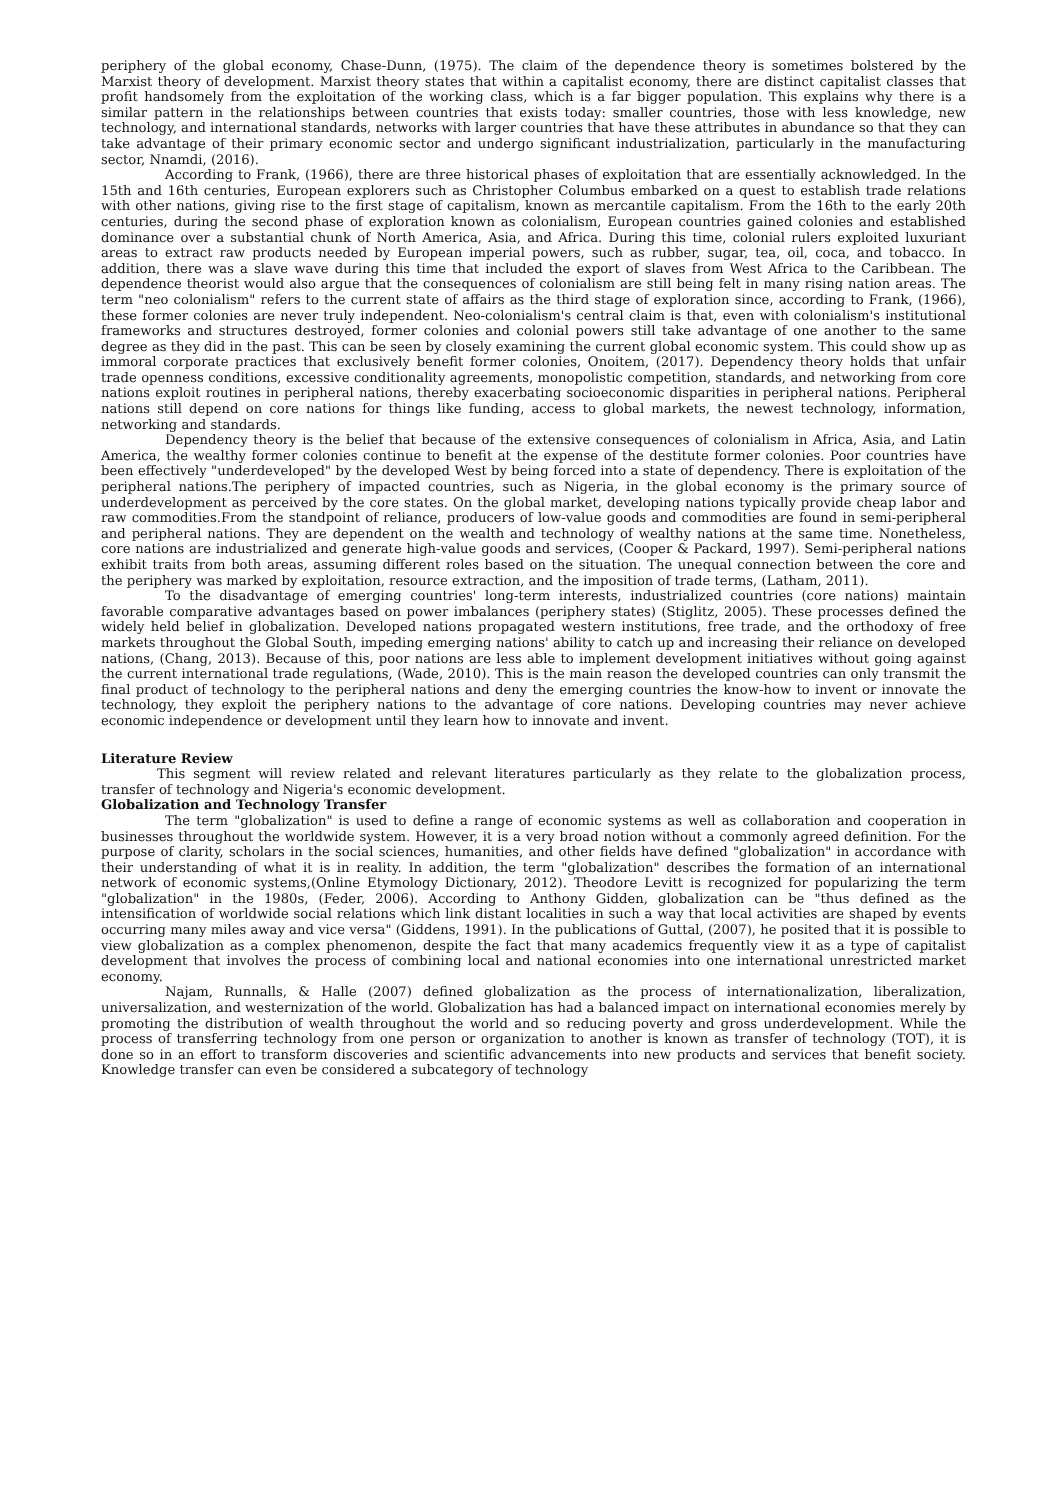periphery of the global economy, Chase-Dunn, (1975). The claim of the dependence theory is sometimes bolstered by the Marxist theory of development. Marxist theory states that within a capitalist economy, there are distinct capitalist classes that profit handsomely from the exploitation of the working class, which is a far bigger population. This explains why there is a similar pattern in the relationships between countries that exists today: smaller countries, those with less knowledge, new technology, and international standards, networks with larger countries that have these attributes in abundance so that they can take advantage of their primary economic sector and undergo significant industrialization, particularly in the manufacturing sector, Nnamdi, (2016).
According to Frank, (1966), there are three historical phases of exploitation that are essentially acknowledged. In the 15th and 16th centuries, European explorers such as Christopher Columbus embarked on a quest to establish trade relations with other nations, giving rise to the first stage of capitalism, known as mercantile capitalism. From the 16th to the early 20th centuries, during the second phase of exploration known as colonialism, European countries gained colonies and established dominance over a substantial chunk of North America, Asia, and Africa. During this time, colonial rulers exploited luxuriant areas to extract raw products needed by European imperial powers, such as rubber, sugar, tea, oil, coca, and tobacco. In addition, there was a slave wave during this time that included the export of slaves from West Africa to the Caribbean. The dependence theorist would also argue that the consequences of colonialism are still being felt in many rising nation areas. The term "neo colonialism" refers to the current state of affairs as the third stage of exploration since, according to Frank, (1966), these former colonies are never truly independent. Neo-colonialism's central claim is that, even with colonialism's institutional frameworks and structures destroyed, former colonies and colonial powers still take advantage of one another to the same degree as they did in the past. This can be seen by closely examining the current global economic system. This could show up as immoral corporate practices that exclusively benefit former colonies, Onoitem, (2017). Dependency theory holds that unfair trade openness conditions, excessive conditionality agreements, monopolistic competition, standards, and networking from core nations exploit routines in peripheral nations, thereby exacerbating socioeconomic disparities in peripheral nations. Peripheral nations still depend on core nations for things like funding, access to global markets, the newest technology, information, networking and standards.
Dependency theory is the belief that because of the extensive consequences of colonialism in Africa, Asia, and Latin America, the wealthy former colonies continue to benefit at the expense of the destitute former colonies. Poor countries have been effectively "underdeveloped" by the developed West by being forced into a state of dependency. There is exploitation of the peripheral nations.The periphery of impacted countries, such as Nigeria, in the global economy is the primary source of underdevelopment as perceived by the core states. On the global market, developing nations typically provide cheap labor and raw commodities.From the standpoint of reliance, producers of low-value goods and commodities are found in semi-peripheral and peripheral nations. They are dependent on the wealth and technology of wealthy nations at the same time. Nonetheless, core nations are industrialized and generate high-value goods and services, (Cooper & Packard, 1997). Semi-peripheral nations exhibit traits from both areas, assuming different roles based on the situation. The unequal connection between the core and the periphery was marked by exploitation, resource extraction, and the imposition of trade terms, (Latham, 2011).
To the disadvantage of emerging countries' long-term interests, industrialized countries (core nations) maintain favorable comparative advantages based on power imbalances (periphery states) (Stiglitz, 2005). These processes defined the widely held belief in globalization. Developed nations propagated western institutions, free trade, and the orthodoxy of free markets throughout the Global South, impeding emerging nations' ability to catch up and increasing their reliance on developed nations, (Chang, 2013). Because of this, poor nations are less able to implement development initiatives without going against the current international trade regulations, (Wade, 2010). This is the main reason the developed countries can only transmit the final product of technology to the peripheral nations and deny the emerging countries the know-how to invent or innovate the technology, they exploit the periphery nations to the advantage of core nations. Developing countries may never achieve economic independence or development until they learn how to innovate and invent.
Literature Review
This segment will review related and relevant literatures particularly as they relate to the globalization process, transfer of technology and Nigeria's economic development.
Globalization and Technology Transfer
The term "globalization" is used to define a range of economic systems as well as collaboration and cooperation in businesses throughout the worldwide system. However, it is a very broad notion without a commonly agreed definition. For the purpose of clarity, scholars in the social sciences, humanities, and other fields have defined "globalization" in accordance with their understanding of what it is in reality. In addition, the term "globalization" describes the formation of an international network of economic systems,(Online Etymology Dictionary, 2012). Theodore Levitt is recognized for popularizing the term "globalization" in the 1980s, (Feder, 2006). According to Anthony Gidden, globalization can be "thus defined as the intensification of worldwide social relations which link distant localities in such a way that local activities are shaped by events occurring many miles away and vice versa" (Giddens, 1991). In the publications of Guttal, (2007), he posited that it is possible to view globalization as a complex phenomenon, despite the fact that many academics frequently view it as a type of capitalist development that involves the process of combining local and national economies into one international unrestricted market economy.
Najam, Runnalls, & Halle (2007) defined globalization as the process of internationalization, liberalization, universalization, and westernization of the world. Globalization has had a balanced impact on international economies merely by promoting the distribution of wealth throughout the world and so reducing poverty and gross underdevelopment. While the process of transferring technology from one person or organization to another is known as transfer of technology (TOT), it is done so in an effort to transform discoveries and scientific advancements into new products and services that benefit society. Knowledge transfer can even be considered a subcategory of technology